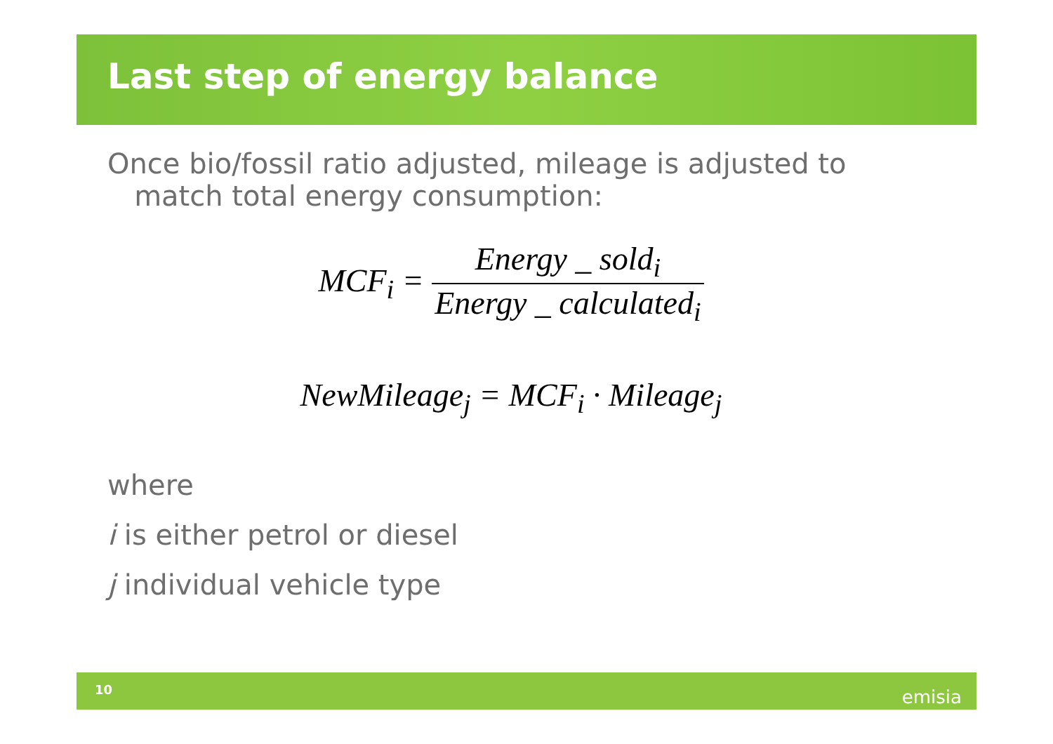Last step of energy balance
Once bio/fossil ratio adjusted, mileage is adjusted to
match total energy consumption:
MCF<sub>i</sub> = Energy _ sold<sub>i</sub> Energy _ calculated<sub>i</sub>
NewMileage<sub>j</sub> = MCF<sub>i</sub> · Mileage<sub>j</sub>
where
i is either petrol or diesel
j individual vehicle type
10 emisia